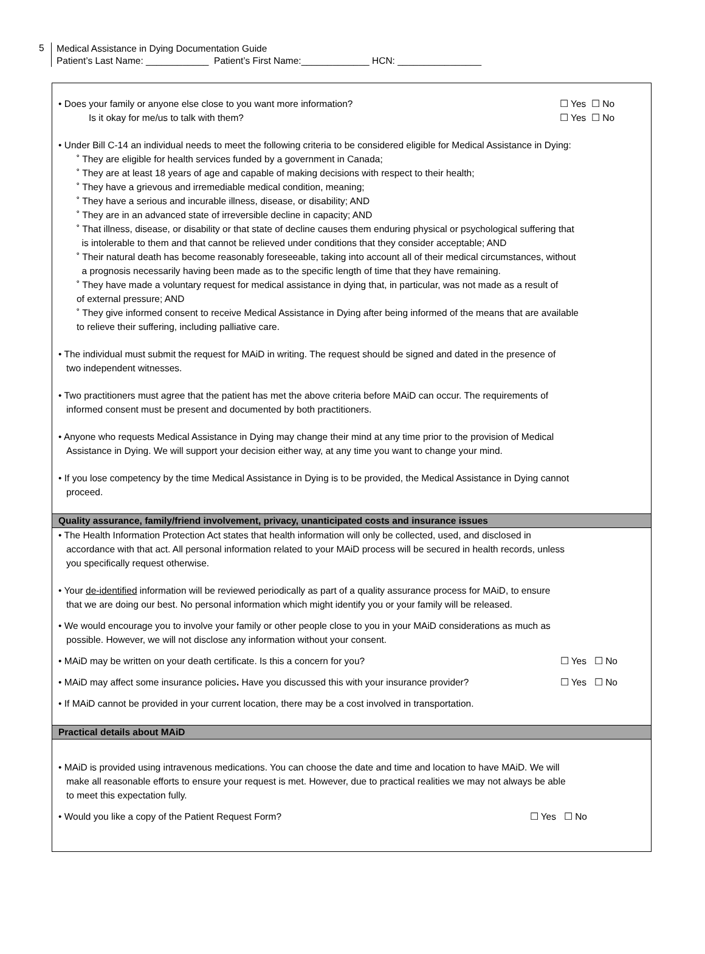5
Medical Assistance in Dying Documentation Guide
Patient’s Last Name: ____________ Patient’s First Name:_____________ HCN: ________________
• Does your family or anyone else close to you want more information?
Is it okay for me/us to talk with them?
☐ Yes ☐ No
☐ Yes ☐ No
• Under Bill C-14 an individual needs to meet the following criteria to be considered eligible for Medical Assistance in Dying:
˚ They are eligible for health services funded by a government in Canada;
˚ They are at least 18 years of age and capable of making decisions with respect to their health;
˚ They have a grievous and irremediable medical condition, meaning;
˚ They have a serious and incurable illness, disease, or disability; AND
˚ They are in an advanced state of irreversible decline in capacity; AND
˚ That illness, disease, or disability or that state of decline causes them enduring physical or psychological suffering that
is intolerable to them and that cannot be relieved under conditions that they consider acceptable; AND
˚ Their natural death has become reasonably foreseeable, taking into account all of their medical circumstances, without
a prognosis necessarily having been made as to the specific length of time that they have remaining.
˚ They have made a voluntary request for medical assistance in dying that, in particular, was not made as a result of
of external pressure; AND
˚ They give informed consent to receive Medical Assistance in Dying after being informed of the means that are available
to relieve their suffering, including palliative care.
• The individual must submit the request for MAiD in writing. The request should be signed and dated in the presence of
two independent witnesses.
• Two practitioners must agree that the patient has met the above criteria before MAiD can occur. The requirements of
informed consent must be present and documented by both practitioners.
• Anyone who requests Medical Assistance in Dying may change their mind at any time prior to the provision of Medical
Assistance in Dying. We will support your decision either way, at any time you want to change your mind.
• If you lose competency by the time Medical Assistance in Dying is to be provided, the Medical Assistance in Dying cannot
proceed.
Quality assurance, family/friend involvement, privacy, unanticipated costs and insurance issues
• The Health Information Protection Act states that health information will only be collected, used, and disclosed in
accordance with that act. All personal information related to your MAiD process will be secured in health records, unless
you specifically request otherwise.
• Your de-identified information will be reviewed periodically as part of a quality assurance process for MAiD, to ensure
that we are doing our best. No personal information which might identify you or your family will be released.
• We would encourage you to involve your family or other people close to you in your MAiD considerations as much as
possible. However, we will not disclose any information without your consent.
• MAiD may be written on your death certificate. Is this a concern for you?
☐ Yes ☐ No
• MAiD may affect some insurance policies. Have you discussed this with your insurance provider?
☐ Yes ☐ No
• If MAiD cannot be provided in your current location, there may be a cost involved in transportation.
Practical details about MAiD
• MAiD is provided using intravenous medications. You can choose the date and time and location to have MAiD. We will
make all reasonable efforts to ensure your request is met. However, due to practical realities we may not always be able
to meet this expectation fully.
• Would you like a copy of the Patient Request Form?
☐ Yes ☐ No